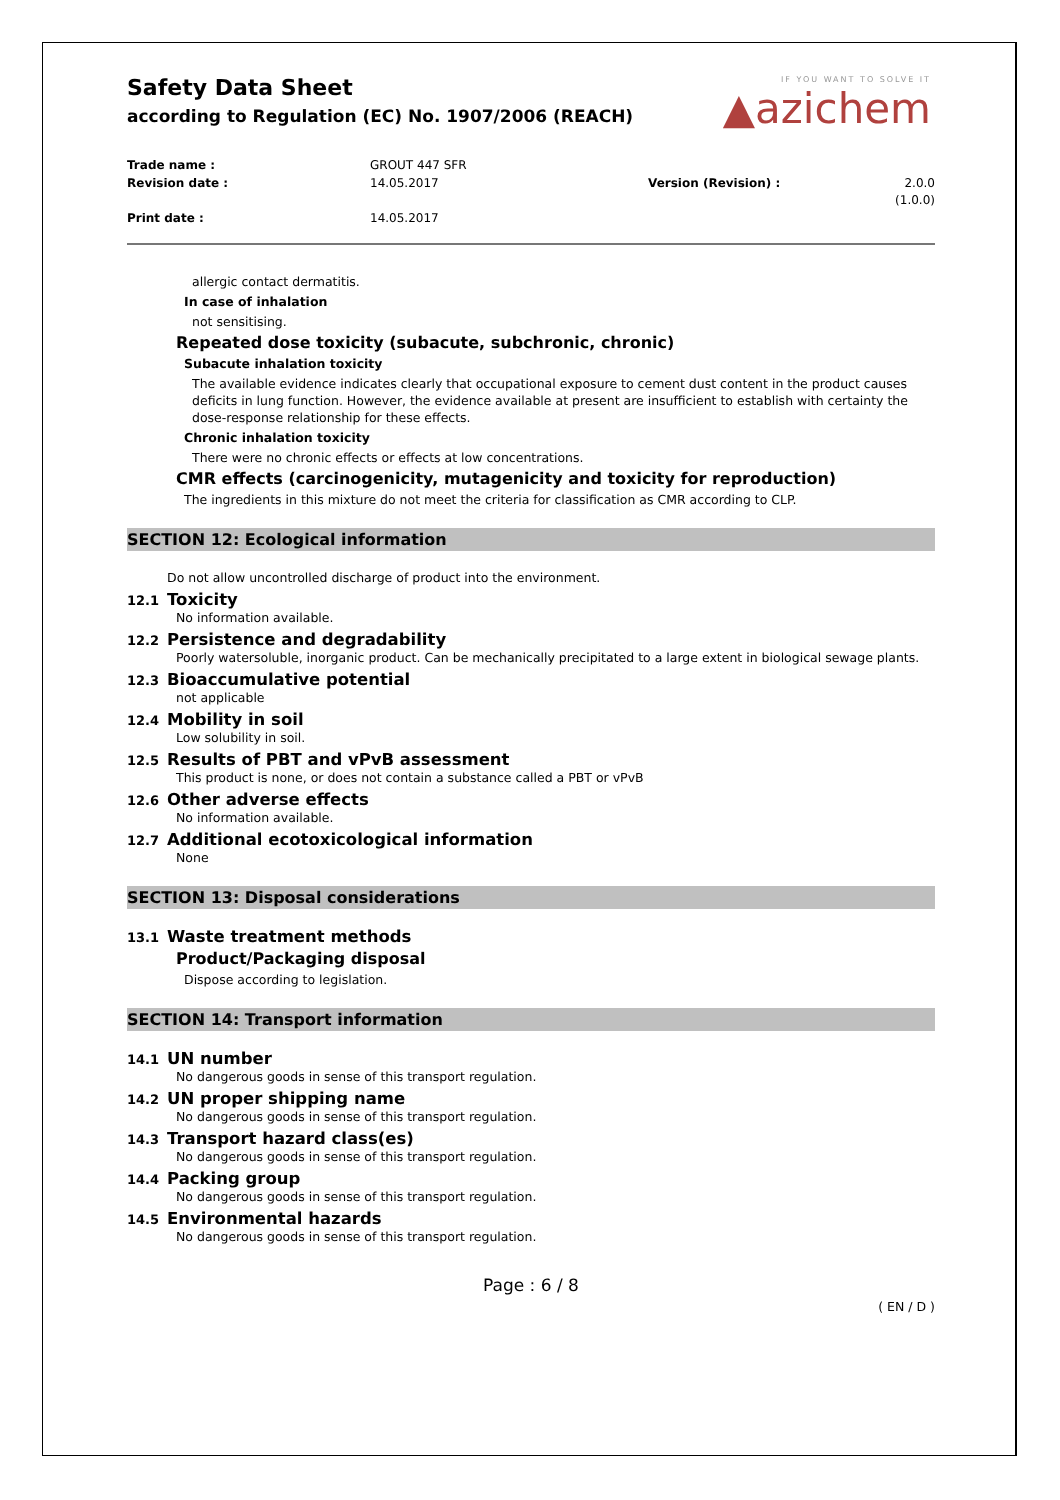Safety Data Sheet
according to Regulation (EC) No. 1907/2006 (REACH)
IF YOU WANT TO SOLVE IT
▲azichem
Trade name :
GROUT 447 SFR
Revision date :
14.05.2017
Version (Revision) :
2.0.0 (1.0.0)
Print date :
14.05.2017
allergic contact dermatitis.
In case of inhalation
not sensitising.
Repeated dose toxicity (subacute, subchronic, chronic)
Subacute inhalation toxicity
The available evidence indicates clearly that occupational exposure to cement dust content in the product causes deficits in lung function. However, the evidence available at present are insufficient to establish with certainty the dose-response relationship for these effects.
Chronic inhalation toxicity
There were no chronic effects or effects at low concentrations.
CMR effects (carcinogenicity, mutagenicity and toxicity for reproduction)
The ingredients in this mixture do not meet the criteria for classification as CMR according to CLP.
SECTION 12: Ecological information
Do not allow uncontrolled discharge of product into the environment.
12.1 Toxicity
No information available.
12.2 Persistence and degradability
Poorly watersoluble, inorganic product. Can be mechanically precipitated to a large extent in biological sewage plants.
12.3 Bioaccumulative potential
not applicable
12.4 Mobility in soil
Low solubility in soil.
12.5 Results of PBT and vPvB assessment
This product is none, or does not contain a substance called a PBT or vPvB
12.6 Other adverse effects
No information available.
12.7 Additional ecotoxicological information
None
SECTION 13: Disposal considerations
13.1 Waste treatment methods
Product/Packaging disposal
Dispose according to legislation.
SECTION 14: Transport information
14.1 UN number
No dangerous goods in sense of this transport regulation.
14.2 UN proper shipping name
No dangerous goods in sense of this transport regulation.
14.3 Transport hazard class(es)
No dangerous goods in sense of this transport regulation.
14.4 Packing group
No dangerous goods in sense of this transport regulation.
14.5 Environmental hazards
No dangerous goods in sense of this transport regulation.
Page : 6 / 8
( EN / D )